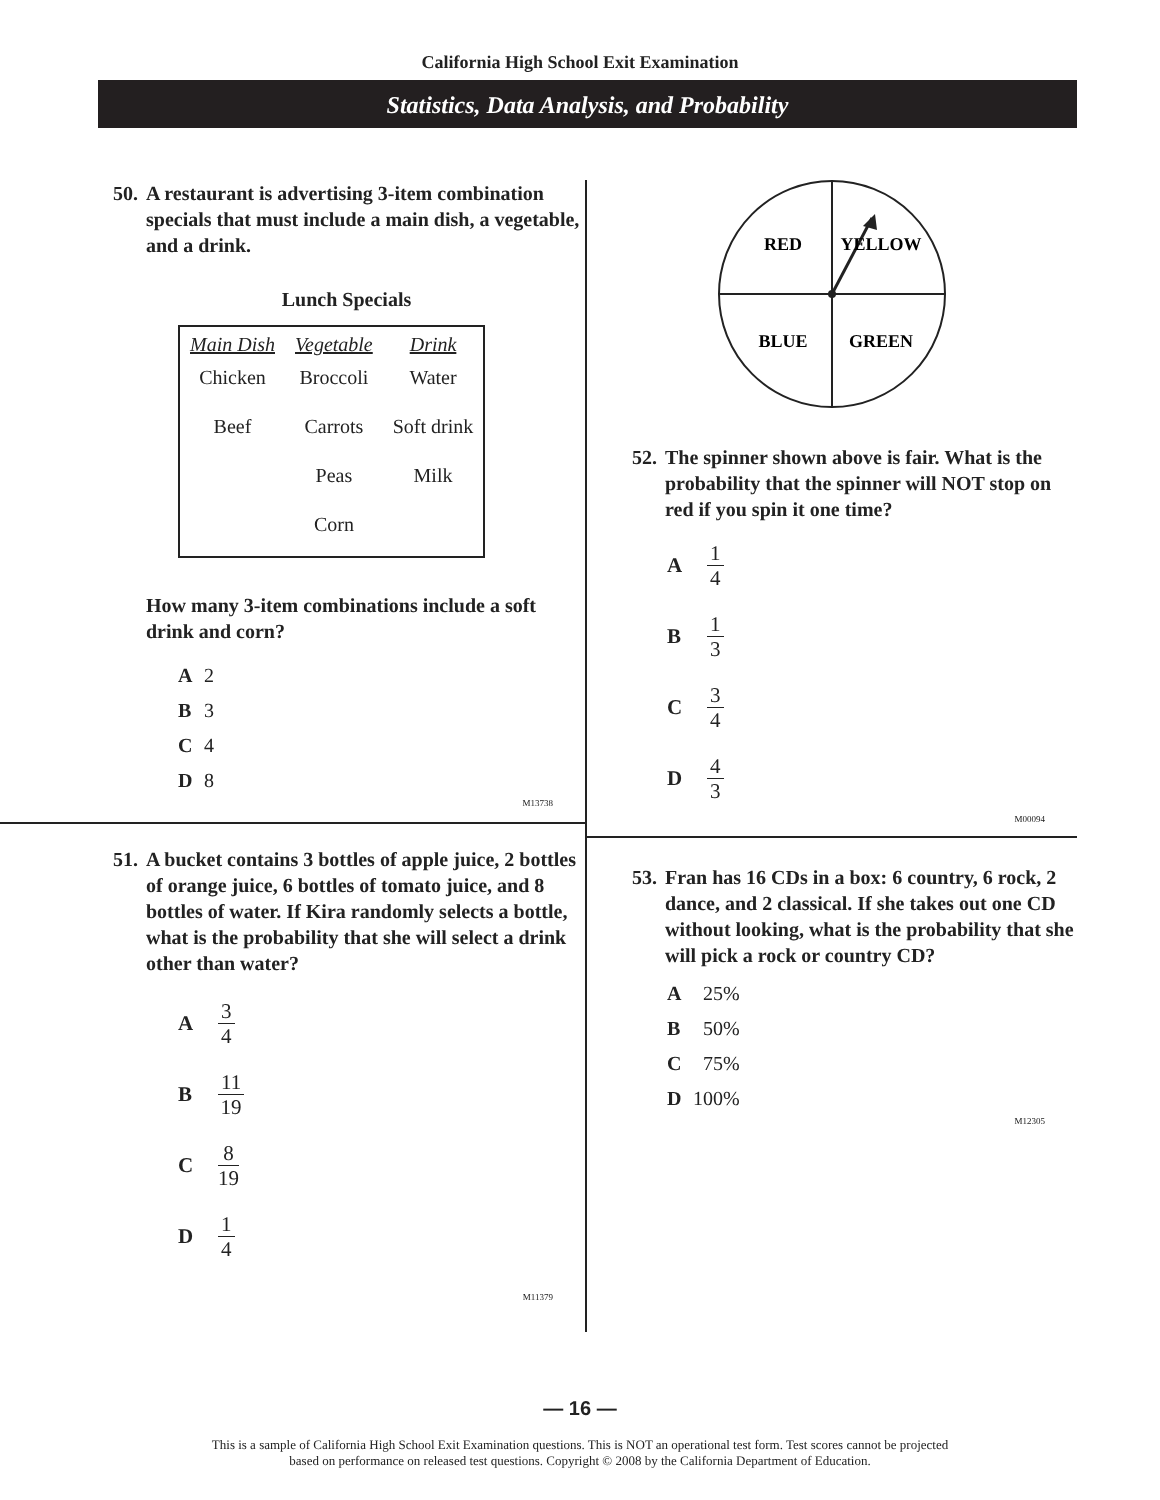California High School Exit Examination
Statistics, Data Analysis, and Probability
50. A restaurant is advertising 3-item combination specials that must include a main dish, a vegetable, and a drink.
Lunch Specials
| Main Dish | Vegetable | Drink |
| --- | --- | --- |
| Chicken | Broccoli | Water |
| Beef | Carrots | Soft drink |
| | Peas | Milk |
| | Corn | |
How many 3-item combinations include a soft drink and corn?
A 2
B 3
C 4
D 8
M13738
51. A bucket contains 3 bottles of apple juice, 2 bottles of orange juice, 6 bottles of tomato juice, and 8 bottles of water. If Kira randomly selects a bottle, what is the probability that she will select a drink other than water?
A 3 4
B 11 19
C 8 19
D 1 4
M11379
RED
YELLOW
BLUE
GREEN
52. The spinner shown above is fair. What is the probability that the spinner will NOT stop on red if you spin it one time?
A 1 4
B 1 3
C 3 4
D 4 3
M00094
53. Fran has 16 CDs in a box: 6 country, 6 rock, 2 dance, and 2 classical. If she takes out one CD without looking, what is the probability that she will pick a rock or country CD?
A 25%
B 50%
C 75%
D 100%
M12305
— 16 —
This is a sample of California High School Exit Examination questions. This is NOT an operational test form. Test scores cannot be projected
based on performance on released test questions. Copyright © 2008 by the California Department of Education.